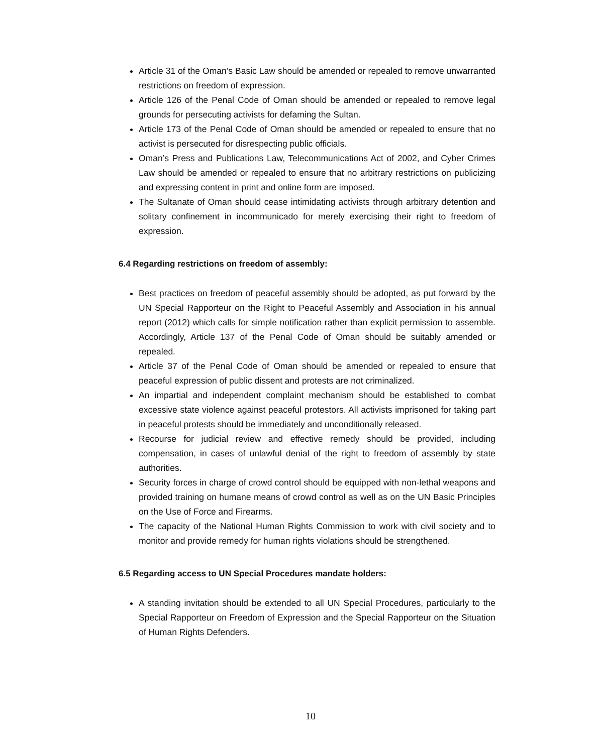Article 31 of the Oman’s Basic Law should be amended or repealed to remove unwarranted restrictions on freedom of expression.
Article 126 of the Penal Code of Oman should be amended or repealed to remove legal grounds for persecuting activists for defaming the Sultan.
Article 173 of the Penal Code of Oman should be amended or repealed to ensure that no activist is persecuted for disrespecting public officials.
Oman’s Press and Publications Law, Telecommunications Act of 2002, and Cyber Crimes Law should be amended or repealed to ensure that no arbitrary restrictions on publicizing and expressing content in print and online form are imposed.
The Sultanate of Oman should cease intimidating activists through arbitrary detention and solitary confinement in incommunicado for merely exercising their right to freedom of expression.
6.4 Regarding restrictions on freedom of assembly:
Best practices on freedom of peaceful assembly should be adopted, as put forward by the UN Special Rapporteur on the Right to Peaceful Assembly and Association in his annual report (2012) which calls for simple notification rather than explicit permission to assemble. Accordingly, Article 137 of the Penal Code of Oman should be suitably amended or repealed.
Article 37 of the Penal Code of Oman should be amended or repealed to ensure that peaceful expression of public dissent and protests are not criminalized.
An impartial and independent complaint mechanism should be established to combat excessive state violence against peaceful protestors. All activists imprisoned for taking part in peaceful protests should be immediately and unconditionally released.
Recourse for judicial review and effective remedy should be provided, including compensation, in cases of unlawful denial of the right to freedom of assembly by state authorities.
Security forces in charge of crowd control should be equipped with non-lethal weapons and provided training on humane means of crowd control as well as on the UN Basic Principles on the Use of Force and Firearms.
The capacity of the National Human Rights Commission to work with civil society and to monitor and provide remedy for human rights violations should be strengthened.
6.5 Regarding access to UN Special Procedures mandate holders:
A standing invitation should be extended to all UN Special Procedures, particularly to the Special Rapporteur on Freedom of Expression and the Special Rapporteur on the Situation of Human Rights Defenders.
10